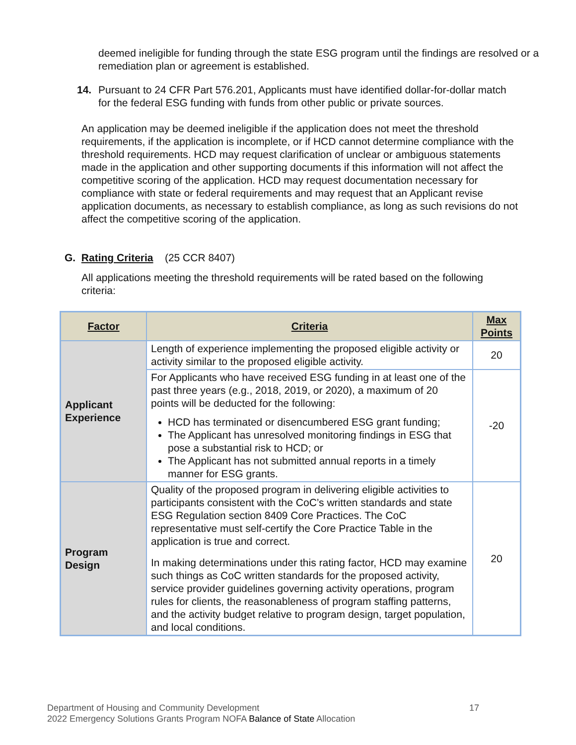deemed ineligible for funding through the state ESG program until the findings are resolved or a remediation plan or agreement is established.
14. Pursuant to 24 CFR Part 576.201, Applicants must have identified dollar-for-dollar match for the federal ESG funding with funds from other public or private sources.
An application may be deemed ineligible if the application does not meet the threshold requirements, if the application is incomplete, or if HCD cannot determine compliance with the threshold requirements. HCD may request clarification of unclear or ambiguous statements made in the application and other supporting documents if this information will not affect the competitive scoring of the application. HCD may request documentation necessary for compliance with state or federal requirements and may request that an Applicant revise application documents, as necessary to establish compliance, as long as such revisions do not affect the competitive scoring of the application.
G. Rating Criteria (25 CCR 8407)
All applications meeting the threshold requirements will be rated based on the following criteria:
| Factor | Criteria | Max Points |
| --- | --- | --- |
| Applicant Experience | Length of experience implementing the proposed eligible activity or activity similar to the proposed eligible activity. | 20 |
| | For Applicants who have received ESG funding in at least one of the past three years (e.g., 2018, 2019, or 2020), a maximum of 20 points will be deducted for the following: HCD has terminated or disencumbered ESG grant funding; The Applicant has unresolved monitoring findings in ESG that pose a substantial risk to HCD; or The Applicant has not submitted annual reports in a timely manner for ESG grants. | -20 |
| Program Design | Quality of the proposed program in delivering eligible activities to participants consistent with the CoC’s written standards and state ESG Regulation section 8409 Core Practices. The CoC representative must self-certify the Core Practice Table in the application is true and correct. In making determinations under this rating factor, HCD may examine such things as CoC written standards for the proposed activity, service provider guidelines governing activity operations, program rules for clients, the reasonableness of program staffing patterns, and the activity budget relative to program design, target population, and local conditions. | 20 |
Department of Housing and Community Development 17
2022 Emergency Solutions Grants Program NOFA Balance of State Allocation